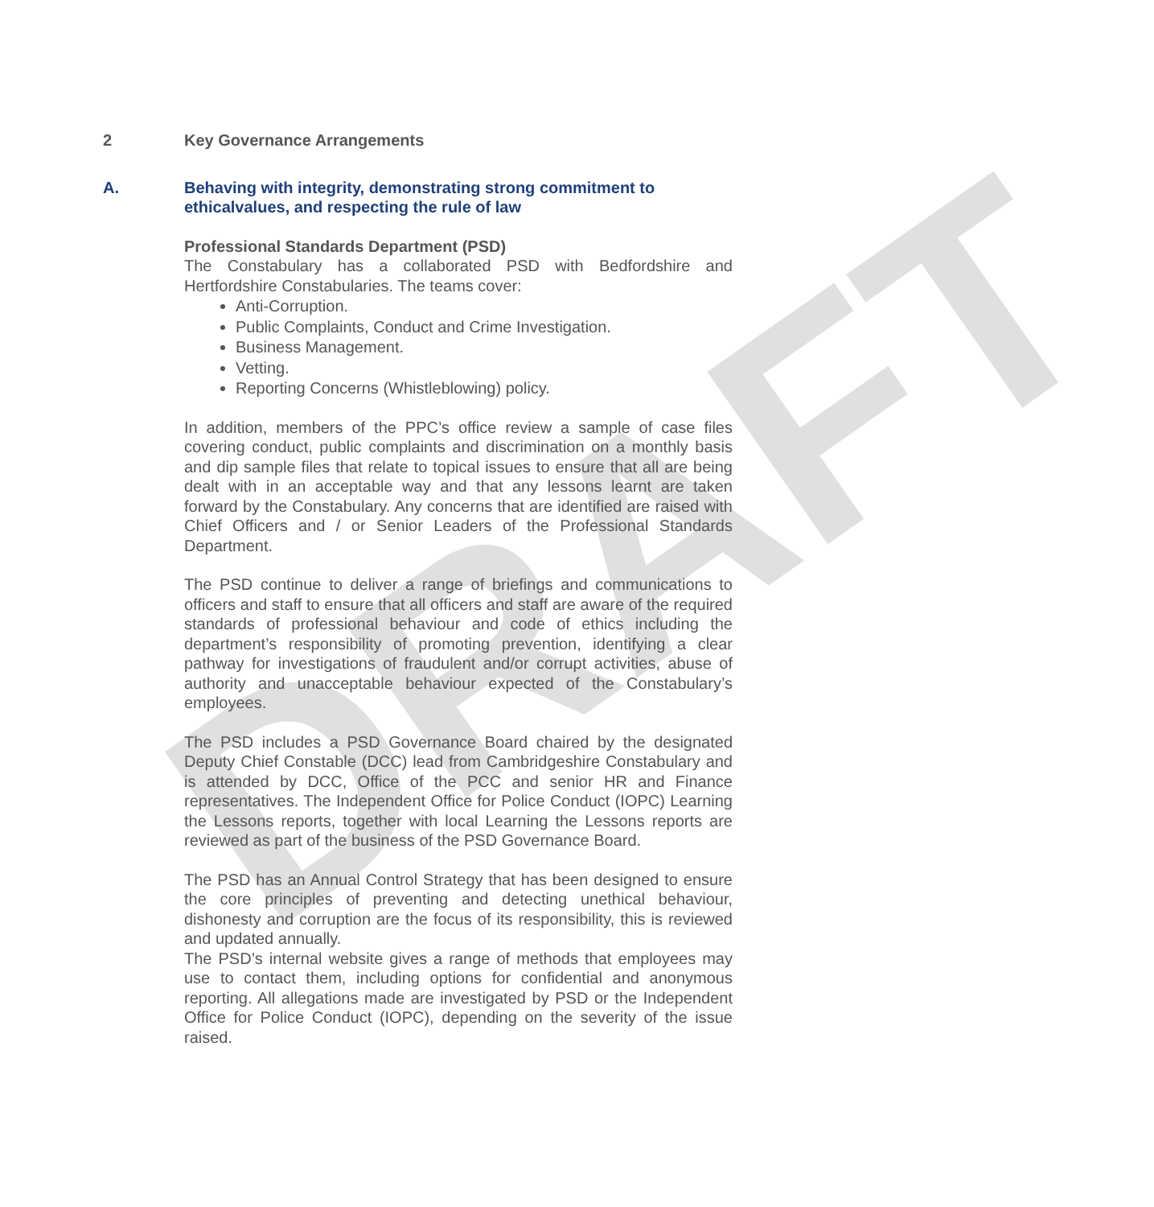DRAFT
2 Key Governance Arrangements
A. Behaving with integrity, demonstrating strong commitment to ethicalvalues, and respecting the rule of law
Professional Standards Department (PSD)
The Constabulary has a collaborated PSD with Bedfordshire and Hertfordshire Constabularies. The teams cover:
Anti-Corruption.
Public Complaints, Conduct and Crime Investigation.
Business Management.
Vetting.
Reporting Concerns (Whistleblowing) policy.
In addition, members of the PPC’s office review a sample of case files covering conduct, public complaints and discrimination on a monthly basis and dip sample files that relate to topical issues to ensure that all are being dealt with in an acceptable way and that any lessons learnt are taken forward by the Constabulary. Any concerns that are identified are raised with Chief Officers and / or Senior Leaders of the Professional Standards Department.
The PSD continue to deliver a range of briefings and communications to officers and staff to ensure that all officers and staff are aware of the required standards of professional behaviour and code of ethics including the department’s responsibility of promoting prevention, identifying a clear pathway for investigations of fraudulent and/or corrupt activities, abuse of authority and unacceptable behaviour expected of the Constabulary’s employees.
The PSD includes a PSD Governance Board chaired by the designated Deputy Chief Constable (DCC) lead from Cambridgeshire Constabulary and is attended by DCC, Office of the PCC and senior HR and Finance representatives. The Independent Office for Police Conduct (IOPC) Learning the Lessons reports, together with local Learning the Lessons reports are reviewed as part of the business of the PSD Governance Board.
The PSD has an Annual Control Strategy that has been designed to ensure the core principles of preventing and detecting unethical behaviour, dishonesty and corruption are the focus of its responsibility, this is reviewed and updated annually.
The PSD’s internal website gives a range of methods that employees may use to contact them, including options for confidential and anonymous reporting. All allegations made are investigated by PSD or the Independent Office for Police Conduct (IOPC), depending on the severity of the issue raised.